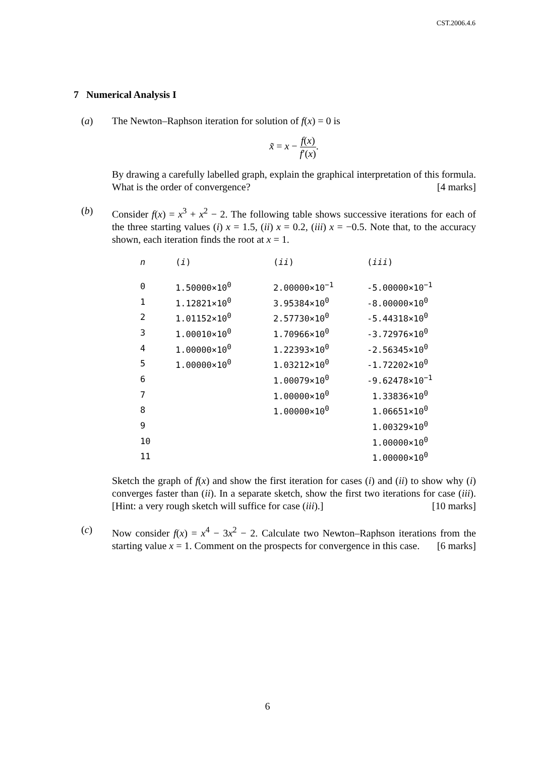CST.2006.4.6
7 Numerical Analysis I
(a) The Newton–Raphson iteration for solution of f(x) = 0 is
x̃ = x − f(x) f′(x).
By drawing a carefully labelled graph, explain the graphical interpretation of this formula. What is the order of convergence? [4 marks]
(b) Consider f(x) = x<sup>3</sup> + x<sup>2</sup> − 2. The following table shows successive iterations for each of the three starting values (i) x = 1.5, (ii) x = 0.2, (iii) x = −0.5. Note that, to the accuracy shown, each iteration finds the root at x = 1.
| n | ( i ) | ( ii ) | ( iii ) |
| --- | --- | --- | --- |
| 0 | 1.50000×10<sup>0</sup> | 2.00000×10<sup>−1</sup> | -5.00000×10<sup>−1</sup> |
| 1 | 1.12821×10<sup>0</sup> | 3.95384×10<sup>0</sup> | -8.00000×10<sup>0</sup> |
| 2 | 1.01152×10<sup>0</sup> | 2.57730×10<sup>0</sup> | -5.44318×10<sup>0</sup> |
| 3 | 1.00010×10<sup>0</sup> | 1.70966×10<sup>0</sup> | -3.72976×10<sup>0</sup> |
| 4 | 1.00000×10<sup>0</sup> | 1.22393×10<sup>0</sup> | -2.56345×10<sup>0</sup> |
| 5 | 1.00000×10<sup>0</sup> | 1.03212×10<sup>0</sup> | -1.72202×10<sup>0</sup> |
| 6 | | 1.00079×10<sup>0</sup> | -9.62478×10<sup>−1</sup> |
| 7 | | 1.00000×10<sup>0</sup> | 1.33836×10<sup>0</sup> |
| 8 | | 1.00000×10<sup>0</sup> | 1.06651×10<sup>0</sup> |
| 9 | | | 1.00329×10<sup>0</sup> |
| 10 | | | 1.00000×10<sup>0</sup> |
| 11 | | | 1.00000×10<sup>0</sup> |
Sketch the graph of f(x) and show the first iteration for cases (i) and (ii) to show why (i) converges faster than (ii). In a separate sketch, show the first two iterations for case (iii). [Hint: a very rough sketch will suffice for case (iii).] [10 marks]
(c) Now consider f(x) = x<sup>4</sup> − 3x<sup>2</sup> − 2. Calculate two Newton–Raphson iterations from the starting value x = 1. Comment on the prospects for convergence in this case. [6 marks]
6